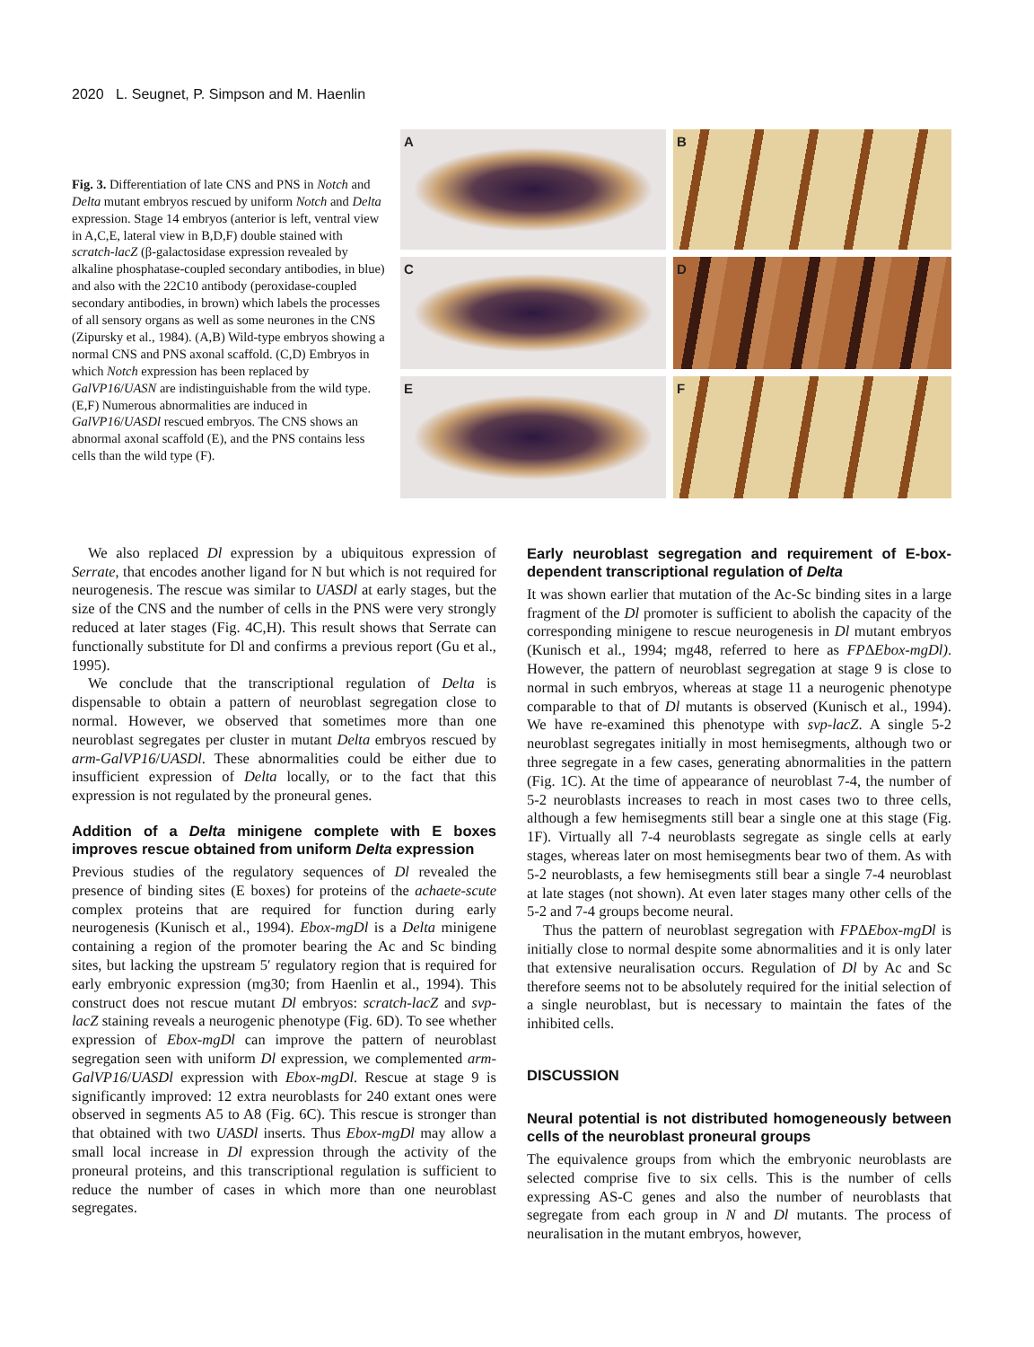2020 L. Seugnet, P. Simpson and M. Haenlin
Fig. 3. Differentiation of late CNS and PNS in Notch and Delta mutant embryos rescued by uniform Notch and Delta expression. Stage 14 embryos (anterior is left, ventral view in A,C,E, lateral view in B,D,F) double stained with scratch-lacZ (β-galactosidase expression revealed by alkaline phosphatase-coupled secondary antibodies, in blue) and also with the 22C10 antibody (peroxidase-coupled secondary antibodies, in brown) which labels the processes of all sensory organs as well as some neurones in the CNS (Zipursky et al., 1984). (A,B) Wild-type embryos showing a normal CNS and PNS axonal scaffold. (C,D) Embryos in which Notch expression has been replaced by GalVP16/UASN are indistinguishable from the wild type. (E,F) Numerous abnormalities are induced in GalVP16/UASDl rescued embryos. The CNS shows an abnormal axonal scaffold (E), and the PNS contains less cells than the wild type (F).
A
B
C
D
E
F
We also replaced Dl expression by a ubiquitous expression of Serrate, that encodes another ligand for N but which is not required for neurogenesis. The rescue was similar to UASDl at early stages, but the size of the CNS and the number of cells in the PNS were very strongly reduced at later stages (Fig. 4C,H). This result shows that Serrate can functionally substitute for Dl and confirms a previous report (Gu et al., 1995).
We conclude that the transcriptional regulation of Delta is dispensable to obtain a pattern of neuroblast segregation close to normal. However, we observed that sometimes more than one neuroblast segregates per cluster in mutant Delta embryos rescued by arm-GalVP16/UASDl. These abnormalities could be either due to insufficient expression of Delta locally, or to the fact that this expression is not regulated by the proneural genes.
Addition of a Delta minigene complete with E boxes improves rescue obtained from uniform Delta expression
Previous studies of the regulatory sequences of Dl revealed the presence of binding sites (E boxes) for proteins of the achaete-scute complex proteins that are required for function during early neurogenesis (Kunisch et al., 1994). Ebox-mgDl is a Delta minigene containing a region of the promoter bearing the Ac and Sc binding sites, but lacking the upstream 5′ regulatory region that is required for early embryonic expression (mg30; from Haenlin et al., 1994). This construct does not rescue mutant Dl embryos: scratch-lacZ and svp-lacZ staining reveals a neurogenic phenotype (Fig. 6D). To see whether expression of Ebox-mgDl can improve the pattern of neuroblast segregation seen with uniform Dl expression, we complemented arm-GalVP16/UASDl expression with Ebox-mgDl. Rescue at stage 9 is significantly improved: 12 extra neuroblasts for 240 extant ones were observed in segments A5 to A8 (Fig. 6C). This rescue is stronger than that obtained with two UASDl inserts. Thus Ebox-mgDl may allow a small local increase in Dl expression through the activity of the proneural proteins, and this transcriptional regulation is sufficient to reduce the number of cases in which more than one neuroblast segregates.
Early neuroblast segregation and requirement of E-box-dependent transcriptional regulation of Delta
It was shown earlier that mutation of the Ac-Sc binding sites in a large fragment of the Dl promoter is sufficient to abolish the capacity of the corresponding minigene to rescue neurogenesis in Dl mutant embryos (Kunisch et al., 1994; mg48, referred to here as FPΔEbox-mgDl). However, the pattern of neuroblast segregation at stage 9 is close to normal in such embryos, whereas at stage 11 a neurogenic phenotype comparable to that of Dl mutants is observed (Kunisch et al., 1994). We have re-examined this phenotype with svp-lacZ. A single 5-2 neuroblast segregates initially in most hemisegments, although two or three segregate in a few cases, generating abnormalities in the pattern (Fig. 1C). At the time of appearance of neuroblast 7-4, the number of 5-2 neuroblasts increases to reach in most cases two to three cells, although a few hemisegments still bear a single one at this stage (Fig. 1F). Virtually all 7-4 neuroblasts segregate as single cells at early stages, whereas later on most hemisegments bear two of them. As with 5-2 neuroblasts, a few hemisegments still bear a single 7-4 neuroblast at late stages (not shown). At even later stages many other cells of the 5-2 and 7-4 groups become neural.
Thus the pattern of neuroblast segregation with FPΔEbox-mgDl is initially close to normal despite some abnormalities and it is only later that extensive neuralisation occurs. Regulation of Dl by Ac and Sc therefore seems not to be absolutely required for the initial selection of a single neuroblast, but is necessary to maintain the fates of the inhibited cells.
DISCUSSION
Neural potential is not distributed homogeneously between cells of the neuroblast proneural groups
The equivalence groups from which the embryonic neuroblasts are selected comprise five to six cells. This is the number of cells expressing AS-C genes and also the number of neuroblasts that segregate from each group in N and Dl mutants. The process of neuralisation in the mutant embryos, however,